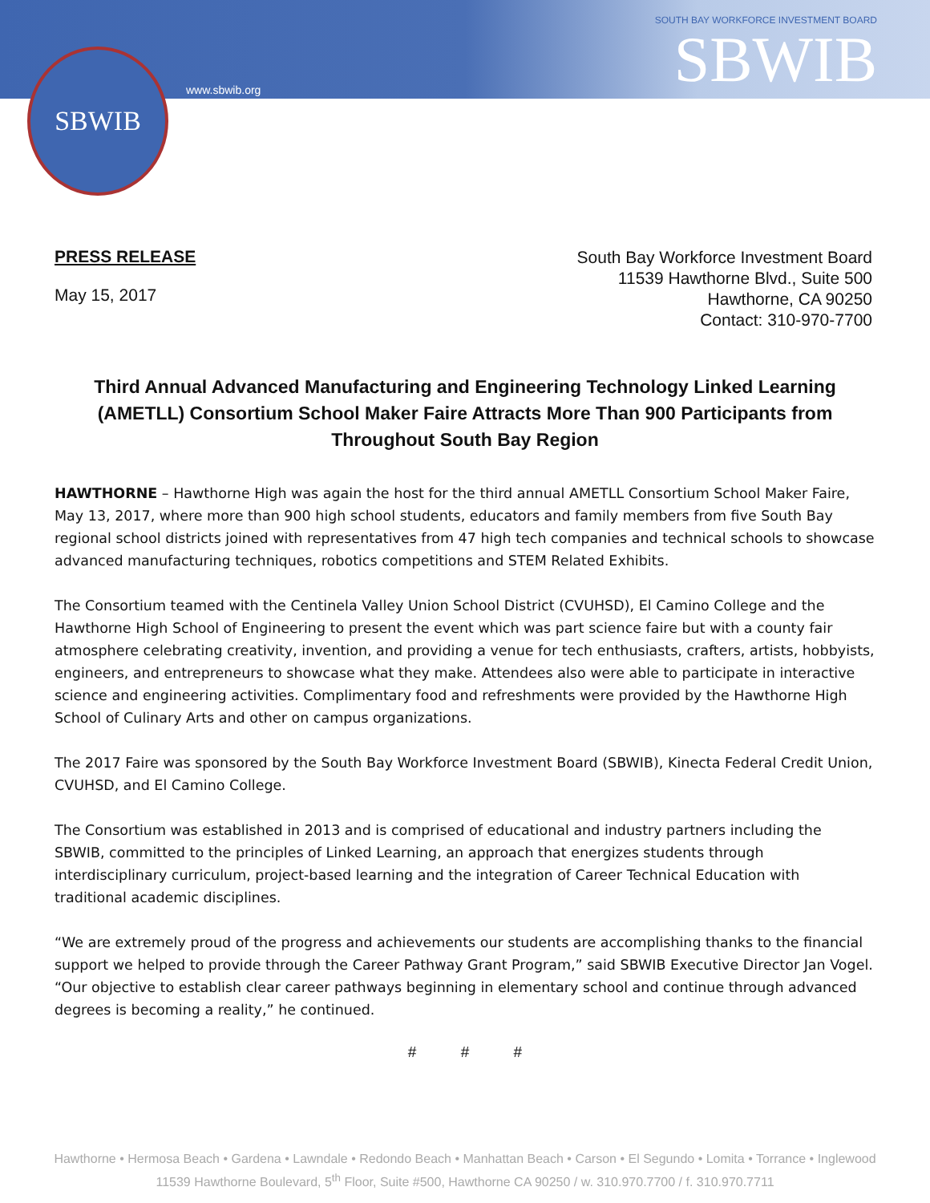SBWIB
www.sbwib.org
SOUTH BAY WORKFORCE INVESTMENT BOARD
SBWIB
PRESS RELEASE
May 15, 2017
South Bay Workforce Investment Board
11539 Hawthorne Blvd., Suite 500
Hawthorne, CA 90250
Contact: 310-970-7700
Third Annual Advanced Manufacturing and Engineering Technology Linked Learning (AMETLL) Consortium School Maker Faire Attracts More Than 900 Participants from Throughout South Bay Region
HAWTHORNE – Hawthorne High was again the host for the third annual AMETLL Consortium School Maker Faire, May 13, 2017, where more than 900 high school students, educators and family members from five South Bay regional school districts joined with representatives from 47 high tech companies and technical schools to showcase advanced manufacturing techniques, robotics competitions and STEM Related Exhibits.
The Consortium teamed with the Centinela Valley Union School District (CVUHSD), El Camino College and the Hawthorne High School of Engineering to present the event which was part science faire but with a county fair atmosphere celebrating creativity, invention, and providing a venue for tech enthusiasts, crafters, artists, hobbyists, engineers, and entrepreneurs to showcase what they make. Attendees also were able to participate in interactive science and engineering activities. Complimentary food and refreshments were provided by the Hawthorne High School of Culinary Arts and other on campus organizations.
The 2017 Faire was sponsored by the South Bay Workforce Investment Board (SBWIB), Kinecta Federal Credit Union, CVUHSD, and El Camino College.
The Consortium was established in 2013 and is comprised of educational and industry partners including the SBWIB, committed to the principles of Linked Learning, an approach that energizes students through interdisciplinary curriculum, project-based learning and the integration of Career Technical Education with traditional academic disciplines.
“We are extremely proud of the progress and achievements our students are accomplishing thanks to the financial support we helped to provide through the Career Pathway Grant Program,” said SBWIB Executive Director Jan Vogel. “Our objective to establish clear career pathways beginning in elementary school and continue through advanced degrees is becoming a reality,” he continued.
# # #
Hawthorne • Hermosa Beach • Gardena • Lawndale • Redondo Beach • Manhattan Beach • Carson • El Segundo • Lomita • Torrance • Inglewood
11539 Hawthorne Boulevard, 5<sup>th</sup> Floor, Suite #500, Hawthorne CA 90250 / w. 310.970.7700 / f. 310.970.7711